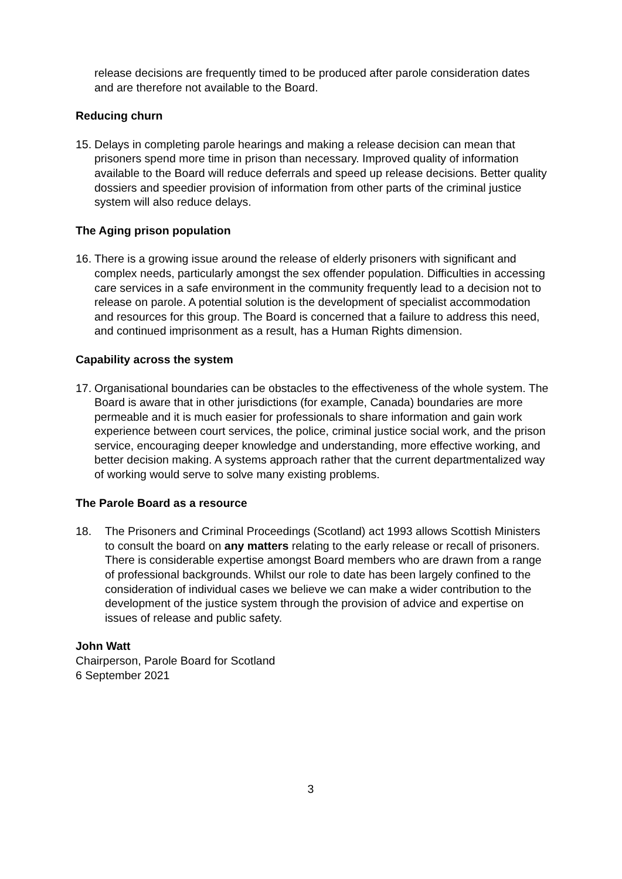release decisions are frequently timed to be produced after parole consideration dates and are therefore not available to the Board.
Reducing churn
15.
Delays in completing parole hearings and making a release decision can mean that prisoners spend more time in prison than necessary. Improved quality of information available to the Board will reduce deferrals and speed up release decisions. Better quality dossiers and speedier provision of information from other parts of the criminal justice system will also reduce delays.
The Aging prison population
16.
There is a growing issue around the release of elderly prisoners with significant and complex needs, particularly amongst the sex offender population. Difficulties in accessing care services in a safe environment in the community frequently lead to a decision not to release on parole. A potential solution is the development of specialist accommodation and resources for this group. The Board is concerned that a failure to address this need, and continued imprisonment as a result, has a Human Rights dimension.
Capability across the system
17.
Organisational boundaries can be obstacles to the effectiveness of the whole system. The Board is aware that in other jurisdictions (for example, Canada) boundaries are more permeable and it is much easier for professionals to share information and gain work experience between court services, the police, criminal justice social work, and the prison service, encouraging deeper knowledge and understanding, more effective working, and better decision making. A systems approach rather that the current departmentalized way of working would serve to solve many existing problems.
The Parole Board as a resource
18. The Prisoners and Criminal Proceedings (Scotland) act 1993 allows Scottish Ministers to consult the board on any matters relating to the early release or recall of prisoners. There is considerable expertise amongst Board members who are drawn from a range of professional backgrounds. Whilst our role to date has been largely confined to the consideration of individual cases we believe we can make a wider contribution to the development of the justice system through the provision of advice and expertise on issues of release and public safety.
John Watt
Chairperson, Parole Board for Scotland
6 September 2021
3